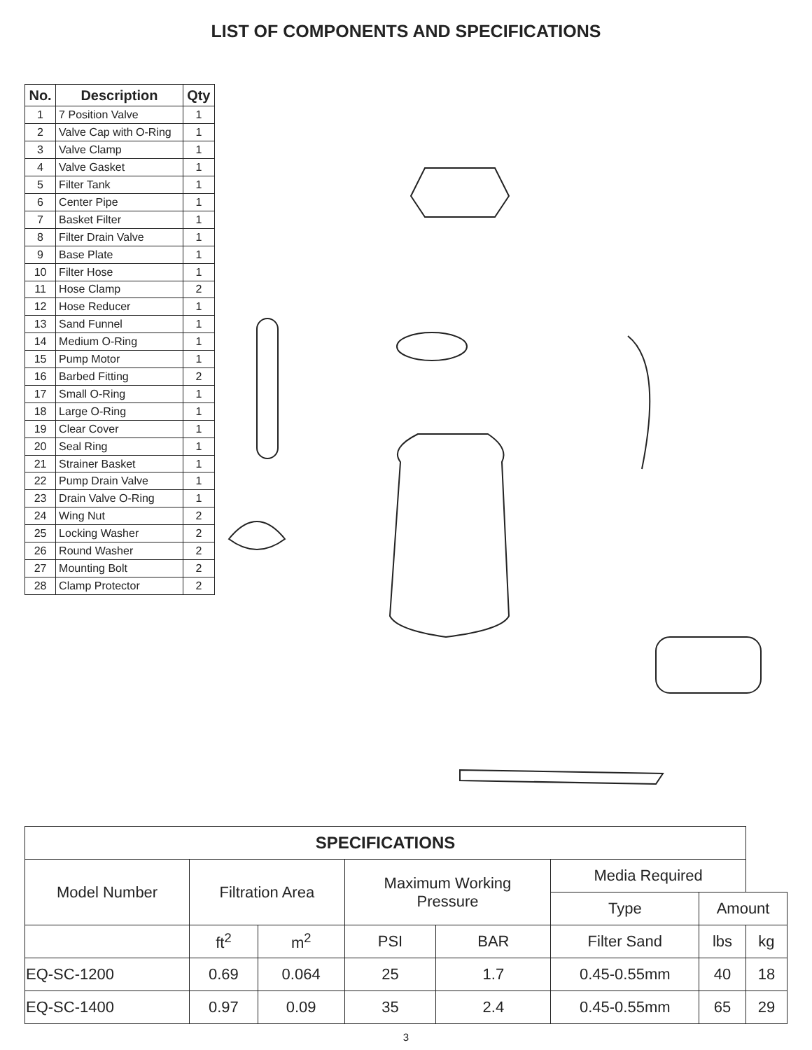LIST OF COMPONENTS AND SPECIFICATIONS
| No. | Description | Qty |
| --- | --- | --- |
| 1 | 7 Position Valve | 1 |
| 2 | Valve Cap with O-Ring | 1 |
| 3 | Valve Clamp | 1 |
| 4 | Valve Gasket | 1 |
| 5 | Filter Tank | 1 |
| 6 | Center Pipe | 1 |
| 7 | Basket Filter | 1 |
| 8 | Filter Drain Valve | 1 |
| 9 | Base Plate | 1 |
| 10 | Filter Hose | 1 |
| 11 | Hose Clamp | 2 |
| 12 | Hose Reducer | 1 |
| 13 | Sand Funnel | 1 |
| 14 | Medium O-Ring | 1 |
| 15 | Pump Motor | 1 |
| 16 | Barbed Fitting | 2 |
| 17 | Small O-Ring | 1 |
| 18 | Large O-Ring | 1 |
| 19 | Clear Cover | 1 |
| 20 | Seal Ring | 1 |
| 21 | Strainer Basket | 1 |
| 22 | Pump Drain Valve | 1 |
| 23 | Drain Valve O-Ring | 1 |
| 24 | Wing Nut | 2 |
| 25 | Locking Washer | 2 |
| 26 | Round Washer | 2 |
| 27 | Mounting Bolt | 2 |
| 28 | Clamp Protector | 2 |
| SPECIFICATIONS | | | | | | | |
| --- | --- | --- | --- | --- | --- | --- | --- |
| Model Number | Filtration Area | | Maximum Working Pressure | | Media Required | | |
| | | | | | Type | Amount | |
| | ft<sup>2</sup> | m<sup>2</sup> | PSI | BAR | Filter Sand | lbs | kg |
| EQ-SC-1200 | 0.69 | 0.064 | 25 | 1.7 | 0.45-0.55mm | 40 | 18 |
| EQ-SC-1400 | 0.97 | 0.09 | 35 | 2.4 | 0.45-0.55mm | 65 | 29 |
3